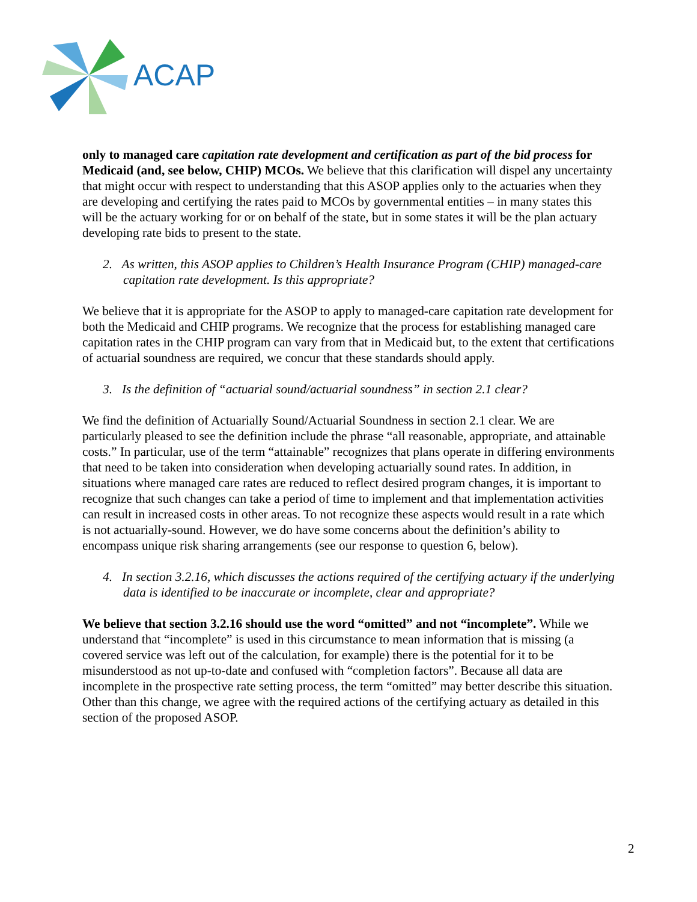ACAP
only to managed care capitation rate development and certification as part of the bid process for Medicaid (and, see below, CHIP) MCOs. We believe that this clarification will dispel any uncertainty that might occur with respect to understanding that this ASOP applies only to the actuaries when they are developing and certifying the rates paid to MCOs by governmental entities – in many states this will be the actuary working for or on behalf of the state, but in some states it will be the plan actuary developing rate bids to present to the state.
2. As written, this ASOP applies to Children’s Health Insurance Program (CHIP) managed-care capitation rate development. Is this appropriate?
We believe that it is appropriate for the ASOP to apply to managed-care capitation rate development for both the Medicaid and CHIP programs. We recognize that the process for establishing managed care capitation rates in the CHIP program can vary from that in Medicaid but, to the extent that certifications of actuarial soundness are required, we concur that these standards should apply.
3. Is the definition of “actuarial sound/actuarial soundness” in section 2.1 clear?
We find the definition of Actuarially Sound/Actuarial Soundness in section 2.1 clear. We are particularly pleased to see the definition include the phrase “all reasonable, appropriate, and attainable costs.” In particular, use of the term “attainable” recognizes that plans operate in differing environments that need to be taken into consideration when developing actuarially sound rates. In addition, in situations where managed care rates are reduced to reflect desired program changes, it is important to recognize that such changes can take a period of time to implement and that implementation activities can result in increased costs in other areas. To not recognize these aspects would result in a rate which is not actuarially-sound. However, we do have some concerns about the definition’s ability to encompass unique risk sharing arrangements (see our response to question 6, below).
4. In section 3.2.16, which discusses the actions required of the certifying actuary if the underlying data is identified to be inaccurate or incomplete, clear and appropriate?
We believe that section 3.2.16 should use the word “omitted” and not “incomplete”. While we understand that “incomplete” is used in this circumstance to mean information that is missing (a covered service was left out of the calculation, for example) there is the potential for it to be misunderstood as not up-to-date and confused with “completion factors”. Because all data are incomplete in the prospective rate setting process, the term “omitted” may better describe this situation. Other than this change, we agree with the required actions of the certifying actuary as detailed in this section of the proposed ASOP.
2